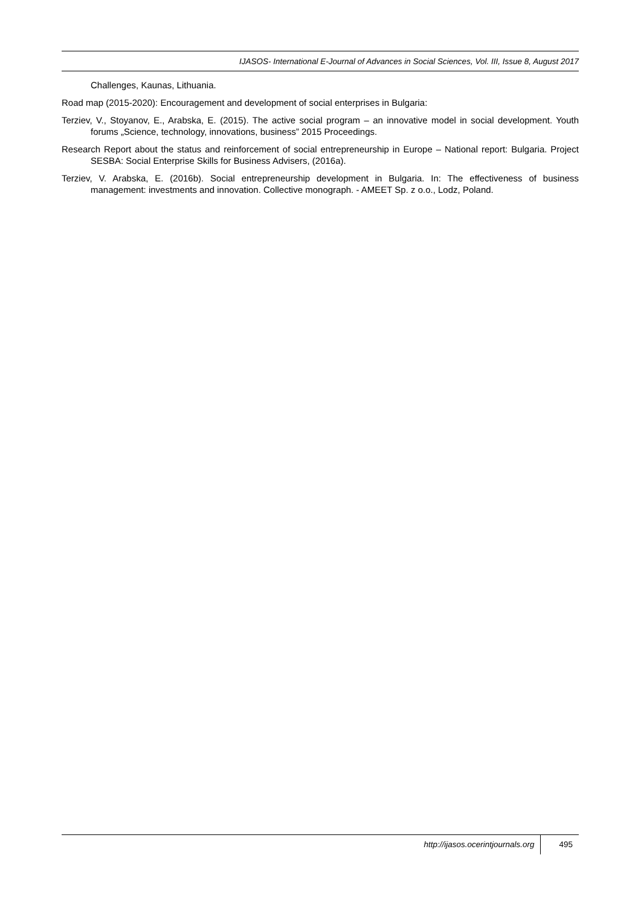IJASOS- International E-Journal of Advances in Social Sciences, Vol. III, Issue 8, August 2017
Challenges, Kaunas, Lithuania.
Road map (2015-2020): Encouragement and development of social enterprises in Bulgaria:
Terziev, V., Stoyanov, E., Arabska, E. (2015). The active social program – an innovative model in social development. Youth forums „Science, technology, innovations, business” 2015 Proceedings.
Research Report about the status and reinforcement of social entrepreneurship in Europe – National report: Bulgaria. Project SESBA: Social Enterprise Skills for Business Advisers, (2016a).
Terziev, V. Arabska, E. (2016b). Social entrepreneurship development in Bulgaria. In: The effectiveness of business management: investments and innovation. Collective monograph. - AMEET Sp. z o.o., Lodz, Poland.
http://ijasos.ocerintjournals.org 495